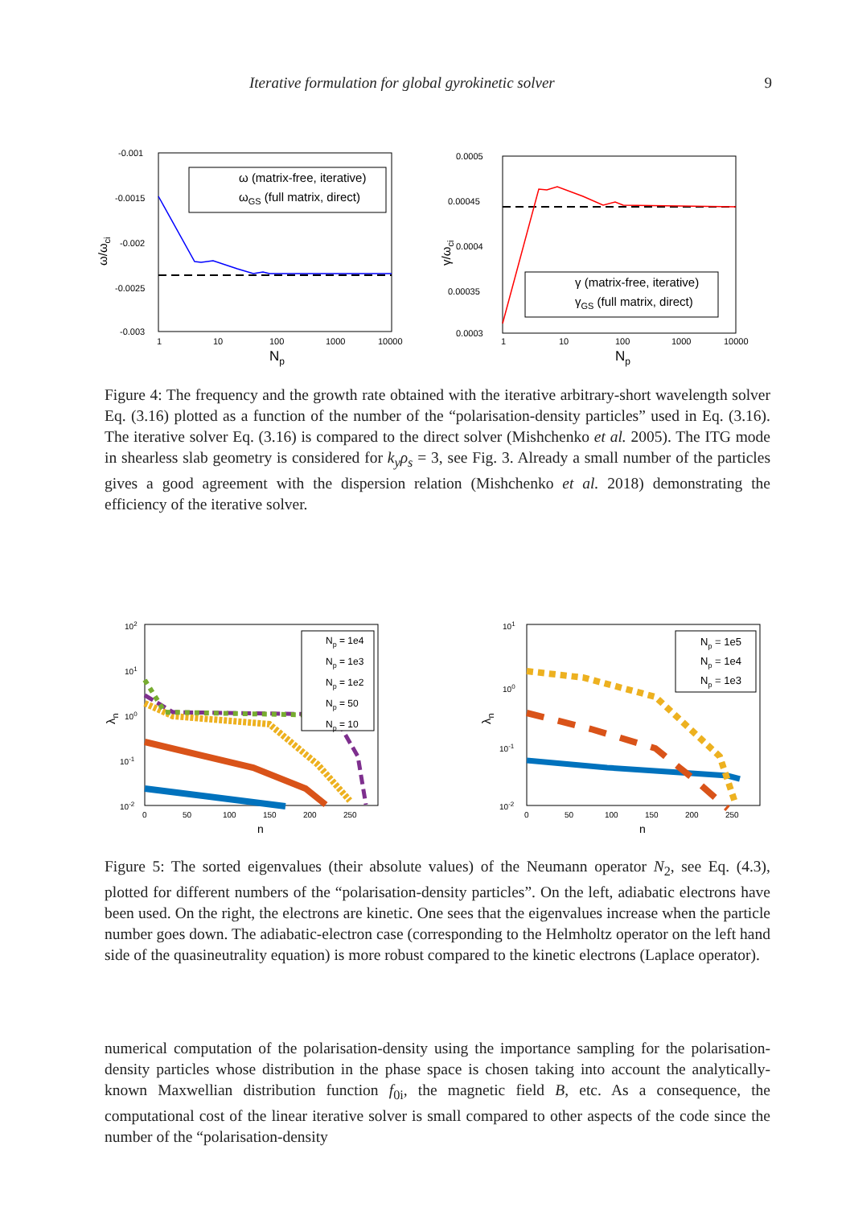Iterative formulation for global gyrokinetic solver 9
-0.001
-0.0015
-0.002
-0.0025
-0.003
1
10
100
1000
10000
Np
ω/ωci
ω (matrix-free, iterative)
ωGS (full matrix, direct)
0.0005
0.00045
0.0004
0.00035
0.0003
1
10
100
1000
10000
Np
γ/ωci
γ (matrix-free, iterative)
γGS (full matrix, direct)
Figure 4: The frequency and the growth rate obtained with the iterative arbitrary-short wavelength solver Eq. (3.16) plotted as a function of the number of the “polarisation-density particles” used in Eq. (3.16). The iterative solver Eq. (3.16) is compared to the direct solver (Mishchenko et al. 2005). The ITG mode in shearless slab geometry is considered for k<sub>y</sub>ρ<sub>s</sub> = 3, see Fig. 3. Already a small number of the particles gives a good agreement with the dispersion relation (Mishchenko et al. 2018) demonstrating the efficiency of the iterative solver.
102
101
100
10-1
10-2
0
50
100
150
200
250
n
λn
Np = 1e4
Np = 1e3
Np = 1e2
Np = 50
Np = 10
101
100
10-1
10-2
0
50
100
150
200
250
n
λn
Np = 1e5
Np = 1e4
Np = 1e3
Figure 5: The sorted eigenvalues (their absolute values) of the Neumann operator N<sub>2</sub>, see Eq. (4.3), plotted for different numbers of the “polarisation-density particles”. On the left, adiabatic electrons have been used. On the right, the electrons are kinetic. One sees that the eigenvalues increase when the particle number goes down. The adiabatic-electron case (corresponding to the Helmholtz operator on the left hand side of the quasineutrality equation) is more robust compared to the kinetic electrons (Laplace operator).
numerical computation of the polarisation-density using the importance sampling for the polarisation-density particles whose distribution in the phase space is chosen taking into account the analytically-known Maxwellian distribution function f<sub>0i</sub>, the magnetic field B, etc. As a consequence, the computational cost of the linear iterative solver is small compared to other aspects of the code since the number of the “polarisation-density